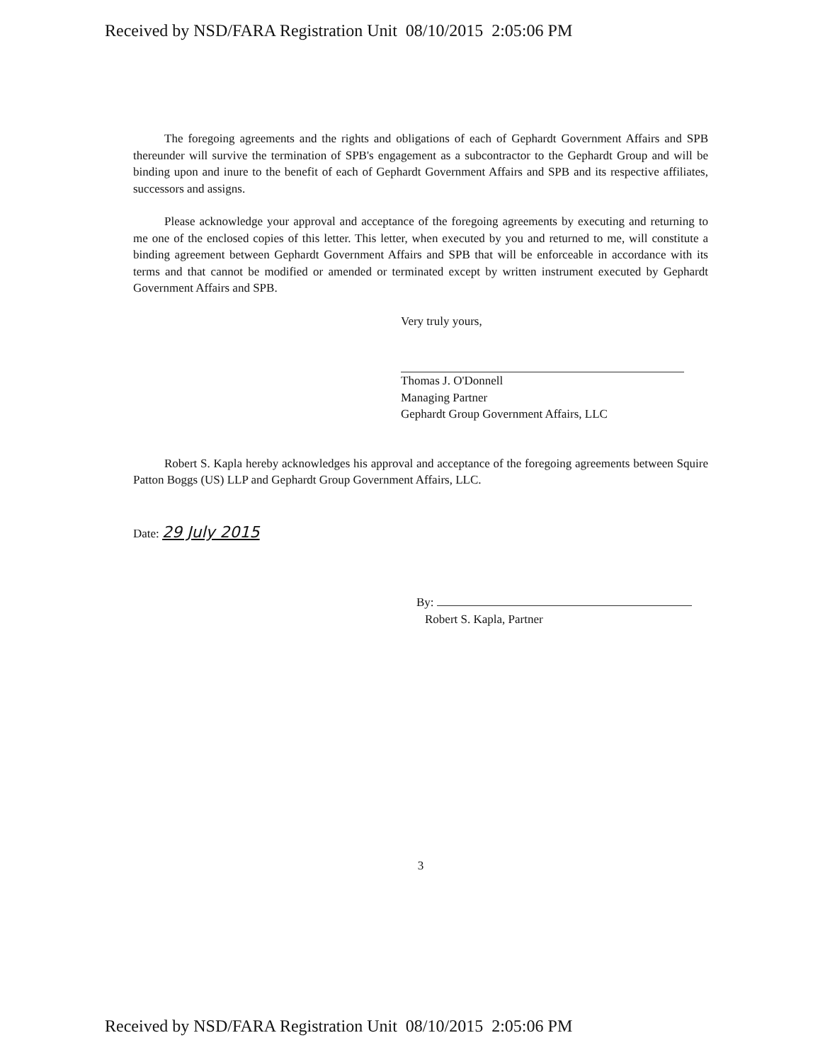Received by NSD/FARA Registration Unit 08/10/2015 2:05:06 PM
The foregoing agreements and the rights and obligations of each of Gephardt Government Affairs and SPB thereunder will survive the termination of SPB's engagement as a subcontractor to the Gephardt Group and will be binding upon and inure to the benefit of each of Gephardt Government Affairs and SPB and its respective affiliates, successors and assigns.
Please acknowledge your approval and acceptance of the foregoing agreements by executing and returning to me one of the enclosed copies of this letter. This letter, when executed by you and returned to me, will constitute a binding agreement between Gephardt Government Affairs and SPB that will be enforceable in accordance with its terms and that cannot be modified or amended or terminated except by written instrument executed by Gephardt Government Affairs and SPB.
Very truly yours,
Thomas J. O'Donnell
Managing Partner
Gephardt Group Government Affairs, LLC
Robert S. Kapla hereby acknowledges his approval and acceptance of the foregoing agreements between Squire Patton Boggs (US) LLP and Gephardt Group Government Affairs, LLC.
Date: 29 July 2015
By:
Robert S. Kapla, Partner
3
Received by NSD/FARA Registration Unit 08/10/2015 2:05:06 PM